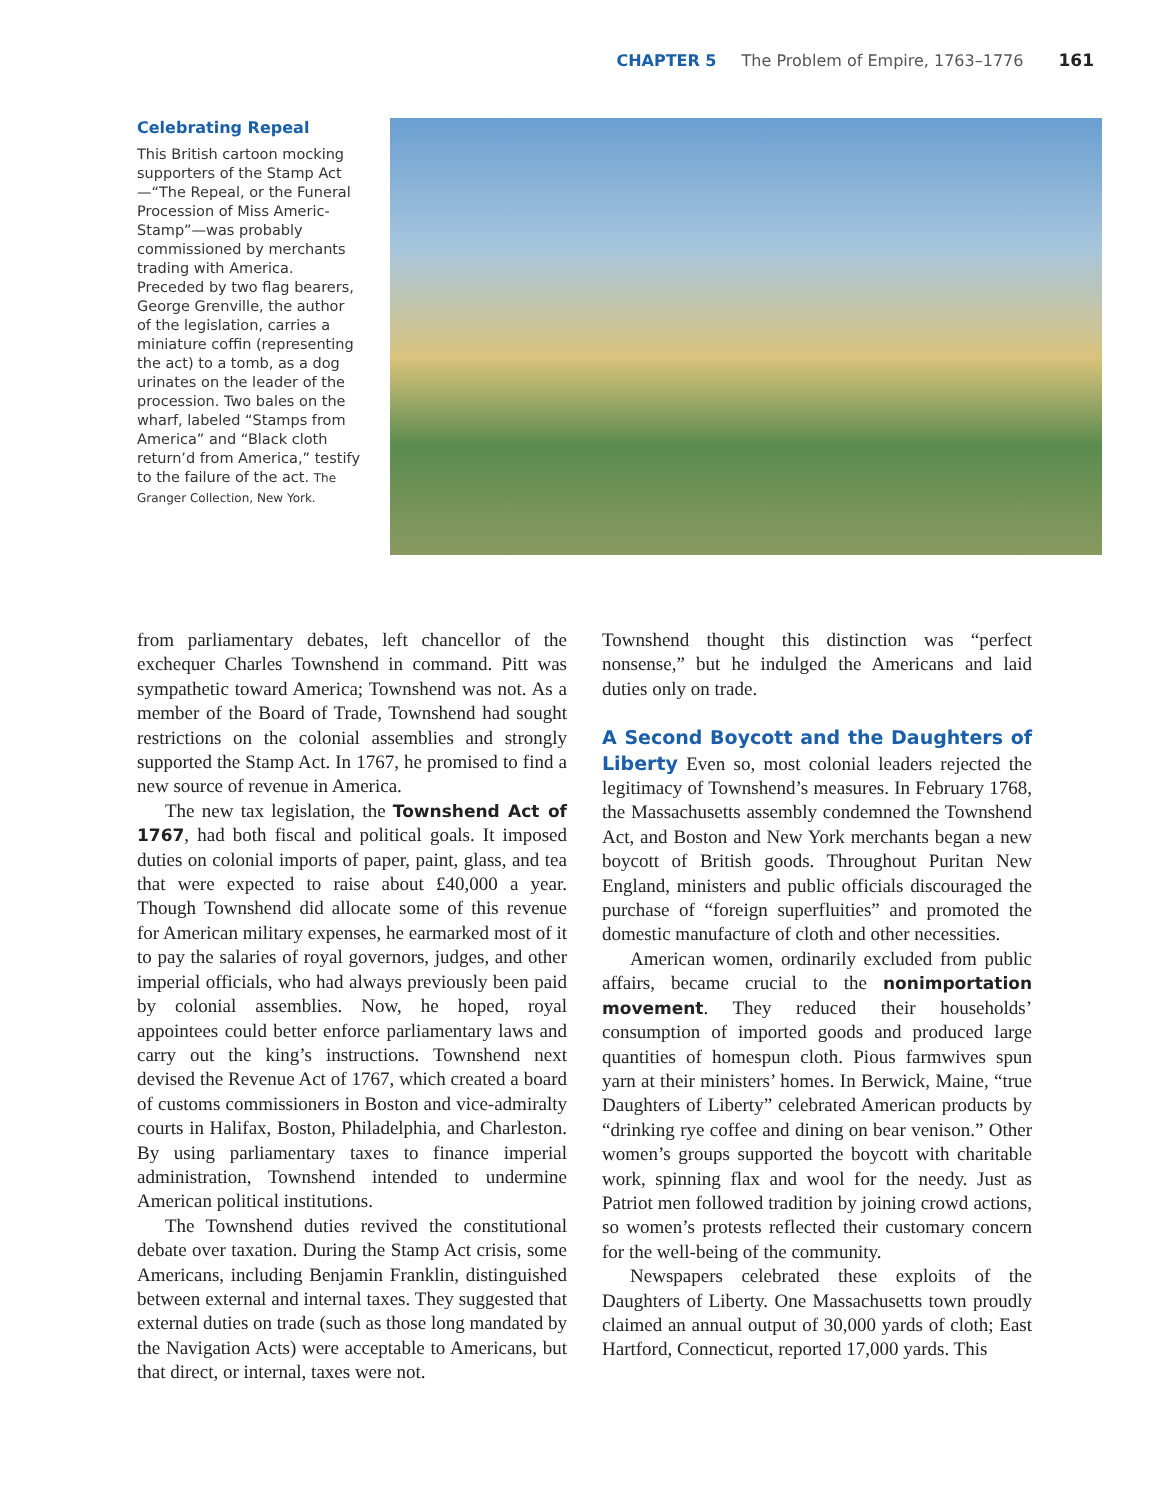CHAPTER 5 The Problem of Empire, 1763–1776 161
Celebrating Repeal
This British cartoon mocking supporters of the Stamp Act—“The Repeal, or the Funeral Procession of Miss Americ-Stamp”—was probably commissioned by merchants trading with America. Preceded by two flag bearers, George Grenville, the author of the legislation, carries a miniature coffin (representing the act) to a tomb, as a dog urinates on the leader of the procession. Two bales on the wharf, labeled “Stamps from America” and “Black cloth return’d from America,” testify to the failure of the act. The Granger Collection, New York.
from parliamentary debates, left chancellor of the exchequer Charles Townshend in command. Pitt was sympathetic toward America; Townshend was not. As a member of the Board of Trade, Townshend had sought restrictions on the colonial assemblies and strongly supported the Stamp Act. In 1767, he promised to find a new source of revenue in America.
The new tax legislation, the Townshend Act of 1767, had both fiscal and political goals. It imposed duties on colonial imports of paper, paint, glass, and tea that were expected to raise about £40,000 a year. Though Townshend did allocate some of this revenue for American military expenses, he earmarked most of it to pay the salaries of royal governors, judges, and other imperial officials, who had always previously been paid by colonial assemblies. Now, he hoped, royal appointees could better enforce parliamentary laws and carry out the king’s instructions. Townshend next devised the Revenue Act of 1767, which created a board of customs commissioners in Boston and vice-admiralty courts in Halifax, Boston, Philadelphia, and Charleston. By using parliamentary taxes to finance imperial administration, Townshend intended to undermine American political institutions.
The Townshend duties revived the constitutional debate over taxation. During the Stamp Act crisis, some Americans, including Benjamin Franklin, distinguished between external and internal taxes. They suggested that external duties on trade (such as those long mandated by the Navigation Acts) were acceptable to Americans, but that direct, or internal, taxes were not.
Townshend thought this distinction was “perfect nonsense,” but he indulged the Americans and laid duties only on trade.
A Second Boycott and the Daughters of Liberty Even so, most colonial leaders rejected the legitimacy of Townshend’s measures. In February 1768, the Massachusetts assembly condemned the Townshend Act, and Boston and New York merchants began a new boycott of British goods. Throughout Puritan New England, ministers and public officials discouraged the purchase of “foreign superfluities” and promoted the domestic manufacture of cloth and other necessities.
American women, ordinarily excluded from public affairs, became crucial to the nonimportation movement. They reduced their households’ consumption of imported goods and produced large quantities of homespun cloth. Pious farmwives spun yarn at their ministers’ homes. In Berwick, Maine, “true Daughters of Liberty” celebrated American products by “drinking rye coffee and dining on bear venison.” Other women’s groups supported the boycott with charitable work, spinning flax and wool for the needy. Just as Patriot men followed tradition by joining crowd actions, so women’s protests reflected their customary concern for the well-being of the community.
Newspapers celebrated these exploits of the Daughters of Liberty. One Massachusetts town proudly claimed an annual output of 30,000 yards of cloth; East Hartford, Connecticut, reported 17,000 yards. This